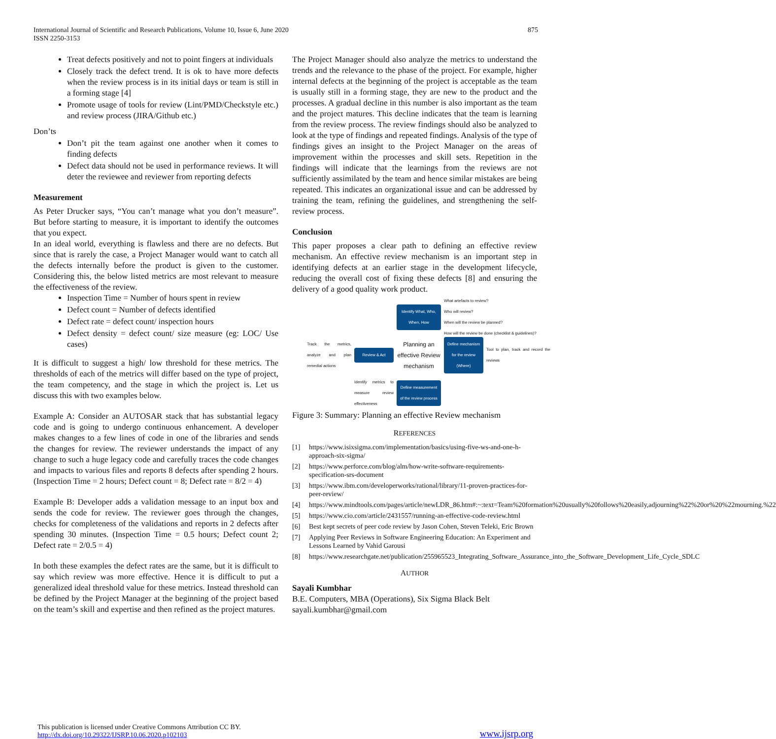International Journal of Scientific and Research Publications, Volume 10, Issue 6, June 2020
ISSN 2250-3153
875
Treat defects positively and not to point fingers at individuals
Closely track the defect trend. It is ok to have more defects when the review process is in its initial days or team is still in a forming stage [4]
Promote usage of tools for review (Lint/PMD/Checkstyle etc.) and review process (JIRA/Github etc.)
Don’ts
Don’t pit the team against one another when it comes to finding defects
Defect data should not be used in performance reviews. It will deter the reviewee and reviewer from reporting defects
Measurement
As Peter Drucker says, “You can’t manage what you don’t measure”. But before starting to measure, it is important to identify the outcomes that you expect.
In an ideal world, everything is flawless and there are no defects. But since that is rarely the case, a Project Manager would want to catch all the defects internally before the product is given to the customer. Considering this, the below listed metrics are most relevant to measure the effectiveness of the review.
Inspection Time = Number of hours spent in review
Defect count = Number of defects identified
Defect rate = defect count/ inspection hours
Defect density = defect count/ size measure (eg: LOC/ Use cases)
It is difficult to suggest a high/ low threshold for these metrics. The thresholds of each of the metrics will differ based on the type of project, the team competency, and the stage in which the project is. Let us discuss this with two examples below.
Example A: Consider an AUTOSAR stack that has substantial legacy code and is going to undergo continuous enhancement. A developer makes changes to a few lines of code in one of the libraries and sends the changes for review. The reviewer understands the impact of any change to such a huge legacy code and carefully traces the code changes and impacts to various files and reports 8 defects after spending 2 hours. (Inspection Time = 2 hours; Defect count = 8; Defect rate = 8/2 = 4)
Example B: Developer adds a validation message to an input box and sends the code for review. The reviewer goes through the changes, checks for completeness of the validations and reports in 2 defects after spending 30 minutes. (Inspection Time = 0.5 hours; Defect count 2; Defect rate = 2/0.5 = 4)
In both these examples the defect rates are the same, but it is difficult to say which review was more effective. Hence it is difficult to put a generalized ideal threshold value for these metrics. Instead threshold can be defined by the Project Manager at the beginning of the project based on the team’s skill and expertise and then refined as the project matures.
The Project Manager should also analyze the metrics to understand the trends and the relevance to the phase of the project. For example, higher internal defects at the beginning of the project is acceptable as the team is usually still in a forming stage, they are new to the product and the processes. A gradual decline in this number is also important as the team and the project matures. This decline indicates that the team is learning from the review process. The review findings should also be analyzed to look at the type of findings and repeated findings. Analysis of the type of findings gives an insight to the Project Manager on the areas of improvement within the processes and skill sets. Repetition in the findings will indicate that the learnings from the reviews are not sufficiently assimilated by the team and hence similar mistakes are being repeated. This indicates an organizational issue and can be addressed by training the team, refining the guidelines, and strengthening the self-review process.
Conclusion
This paper proposes a clear path to defining an effective review mechanism. An effective review mechanism is an important step in identifying defects at an earlier stage in the development lifecycle, reducing the overall cost of fixing these defects [8] and ensuring the delivery of a good quality work product.
Identify What, Who, When, How
What artefacts to review?
Who will review?
When will the review be planned?
How will the review be done (checklist & guidelines)?
Track the metrics, analyze and plan remedial actions
Review & Act
Planning an effective Review mechanism
Define mechanism for the review (Where)
Tool to plan, track and record the reviews
Identify metrics to measure review effectiveness
Define measurement of the review process
Figure 3: Summary: Planning an effective Review mechanism
REFERENCES
[1] https://www.isixsigma.com/implementation/basics/using-five-ws-and-one-h-approach-six-sigma/
[2] https://www.perforce.com/blog/alm/how-write-software-requirements-specification-srs-document
[3] https://www.ibm.com/developerworks/rational/library/11-proven-practices-for-peer-review/
[4] https://www.mindtools.com/pages/article/newLDR_86.htm#:~:text=Team%20formation%20usually%20follows%20easily,adjourning%22%20or%20%22mourning.%22
[5] https://www.cio.com/article/2431557/running-an-effective-code-review.html
[6] Best kept secrets of peer code review by Jason Cohen, Steven Teleki, Eric Brown
[7] Applying Peer Reviews in Software Engineering Education: An Experiment and Lessons Learned by Vahid Garousi
[8] https://www.researchgate.net/publication/255965523_Integrating_Software_Assurance_into_the_Software_Development_Life_Cycle_SDLC
AUTHOR
Sayali Kumbhar
B.E. Computers, MBA (Operations), Six Sigma Black Belt
sayali.kumbhar@gmail.com
This publication is licensed under Creative Commons Attribution CC BY.
http://dx.doi.org/10.29322/IJSRP.10.06.2020.p102103
www.ijsrp.org